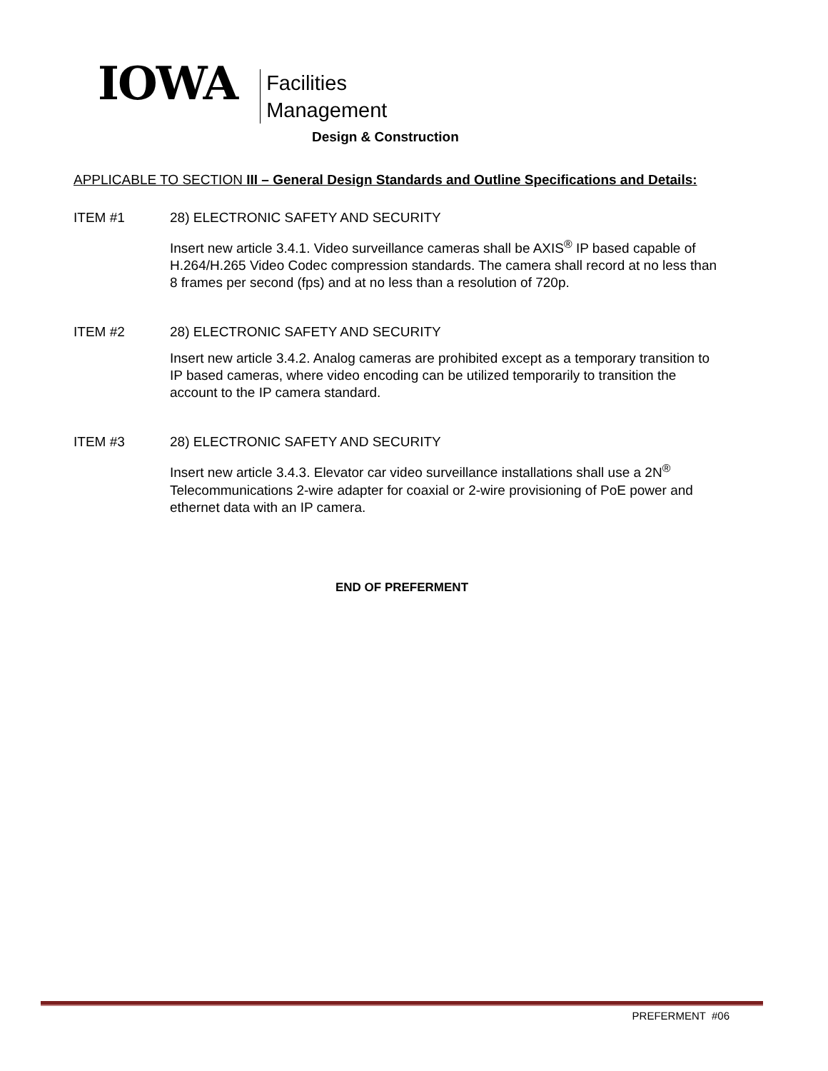IOWA
Facilities
Management
Design & Construction
APPLICABLE TO SECTION III – General Design Standards and Outline Specifications and Details:
ITEM #1 28) ELECTRONIC SAFETY AND SECURITY
Insert new article 3.4.1. Video surveillance cameras shall be AXIS<sup>®</sup> IP based capable of H.264/H.265 Video Codec compression standards. The camera shall record at no less than 8 frames per second (fps) and at no less than a resolution of 720p.
ITEM #2 28) ELECTRONIC SAFETY AND SECURITY
Insert new article 3.4.2. Analog cameras are prohibited except as a temporary transition to IP based cameras, where video encoding can be utilized temporarily to transition the account to the IP camera standard.
ITEM #3 28) ELECTRONIC SAFETY AND SECURITY
Insert new article 3.4.3. Elevator car video surveillance installations shall use a 2N<sup>®</sup> Telecommunications 2-wire adapter for coaxial or 2-wire provisioning of PoE power and ethernet data with an IP camera.
END OF PREFERMENT
PREFERMENT #06